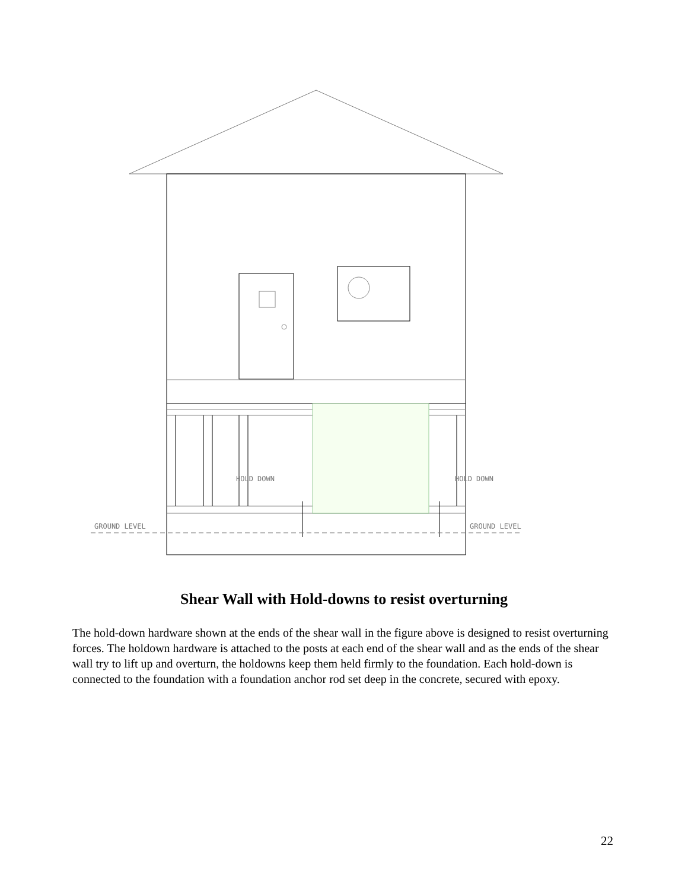HOLD DOWN
HOLD DOWN
GROUND LEVEL
GROUND LEVEL
Shear Wall with Hold-downs to resist overturning
The hold-down hardware shown at the ends of the shear wall in the figure above is designed to resist overturning forces. The holdown hardware is attached to the posts at each end of the shear wall and as the ends of the shear wall try to lift up and overturn, the holdowns keep them held firmly to the foundation. Each hold-down is connected to the foundation with a foundation anchor rod set deep in the concrete, secured with epoxy.
22